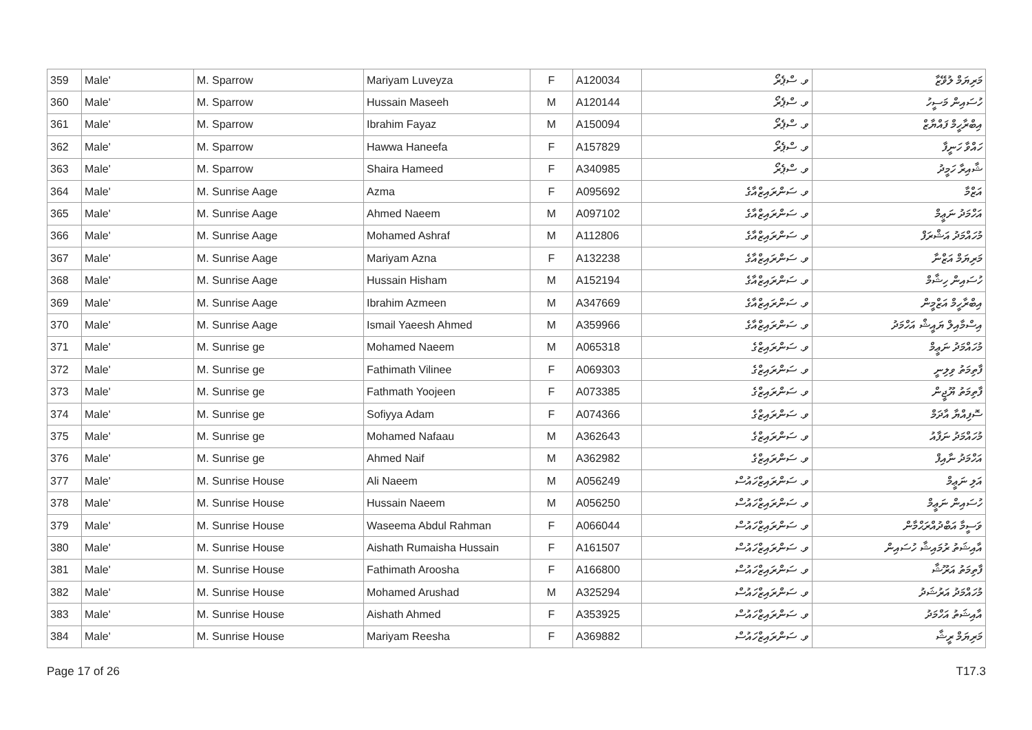| 359 | Male' | M. Sparrow | Mariyam Luveyza | F | A120034 | ވ. ސްޕެރޯ | މަރިޔަމް ލުވޭޒާ |
| 360 | Male' | M. Sparrow | Hussain Maseeh | M | A120144 | ވ. ސްޕެރޯ | ހުސައިން މަސީހު |
| 361 | Male' | M. Sparrow | Ibrahim Fayaz | M | A150094 | ވ. ސްޕެރޯ | އިބްރާހީމް ފައްޔާޒް |
| 362 | Male' | M. Sparrow | Hawwa Haneefa | F | A157829 | ވ. ސްޕެރޯ | ހައްވާ ހަނީފާ |
| 363 | Male' | M. Sparrow | Shaira Hameed | F | A340985 | ވ. ސްޕެރޯ | ޝާއިރާ ހަމީދު |
| 364 | Male' | M. Sunrise Aage | Azma | F | A095692 | ވ. ސަންރައިޒްއާގެ | އަޒްމާ |
| 365 | Male' | M. Sunrise Aage | Ahmed Naeem | M | A097102 | ވ. ސަންރައިޒްއާގެ | އަހްމަދު ނަޢީމް |
| 366 | Male' | M. Sunrise Aage | Mohamed Ashraf | M | A112806 | ވ. ސަންރައިޒްއާގެ | މުހައްމަދު އަޝްރަފް |
| 367 | Male' | M. Sunrise Aage | Mariyam Azna | F | A132238 | ވ. ސަންރައިޒްއާގެ | މަރިޔަމް އަޒްނާ |
| 368 | Male' | M. Sunrise Aage | Hussain Hisham | M | A152194 | ވ. ސަންރައިޒްއާގެ | ހުސައިން ހިޝާމް |
| 369 | Male' | M. Sunrise Aage | Ibrahim Azmeen | M | A347669 | ވ. ސަންރައިޒްއާގެ | އިބްރާހީމް އަޒްމީން |
| 370 | Male' | M. Sunrise Aage | Ismail Yaeesh Ahmed | M | A359966 | ވ. ސަންރައިޒްއާގެ | އިސްމާއިލް ޔައީޝް އަހްމަދު |
| 371 | Male' | M. Sunrise ge | Mohamed Naeem | M | A065318 | ވ. ސަންރައިޒްގެ | މުހައްމަދު ނަޢީމް |
| 372 | Male' | M. Sunrise ge | Fathimath Vilinee | F | A069303 | ވ. ސަންރައިޒްގެ | ފާތިމަތު ވިލިނީ |
| 373 | Male' | M. Sunrise ge | Fathmath Yoojeen | F | A073385 | ވ. ސަންރައިޒްގެ | ފާތިމަތު ޔޫޖީން |
| 374 | Male' | M. Sunrise ge | Sofiyya Adam | F | A074366 | ވ. ސަންރައިޒްގެ | ސޮފިއްޔާ އާދަމް |
| 375 | Male' | M. Sunrise ge | Mohamed Nafaau | M | A362643 | ވ. ސަންރައިޒްގެ | މުހައްމަދު ނަފާއު |
| 376 | Male' | M. Sunrise ge | Ahmed Naif | M | A362982 | ވ. ސަންރައިޒްގެ | އަހްމަދު ނާއިފް |
| 377 | Male' | M. Sunrise House | Ali Naeem | M | A056249 | ވ. ސަންރައިޒްހައުސް | އަލި ނަޢީމް |
| 378 | Male' | M. Sunrise House | Hussain Naeem | M | A056250 | ވ. ސަންރައިޒްހައުސް | ހުސައިން ނަޢީމް |
| 379 | Male' | M. Sunrise House | Waseema Abdul Rahman | F | A066044 | ވ. ސަންރައިޒްހައުސް | ވަސީމާ އަބްދުއްރަޙްމާން |
| 380 | Male' | M. Sunrise House | Aishath Rumaisha Hussain | F | A161507 | ވ. ސަންރައިޒްހައުސް | އާއިޝަތު ރުމައިޝާ ހުސައިން |
| 381 | Male' | M. Sunrise House | Fathimath Aroosha | F | A166800 | ވ. ސަންރައިޒްހައުސް | ފާތިމަތު އަރޫޝާ |
| 382 | Male' | M. Sunrise House | Mohamed Arushad | M | A325294 | ވ. ސަންރައިޒްހައުސް | މުހައްމަދު އަރުޝަދު |
| 383 | Male' | M. Sunrise House | Aishath Ahmed | F | A353925 | ވ. ސަންރައިޒްހައުސް | އާއިޝަތު އަހްމަދު |
| 384 | Male' | M. Sunrise House | Mariyam Reesha | F | A369882 | ވ. ސަންރައިޒްހައުސް | މަރިޔަމް ރީޝާ |
Page 17 of 26 T17.3